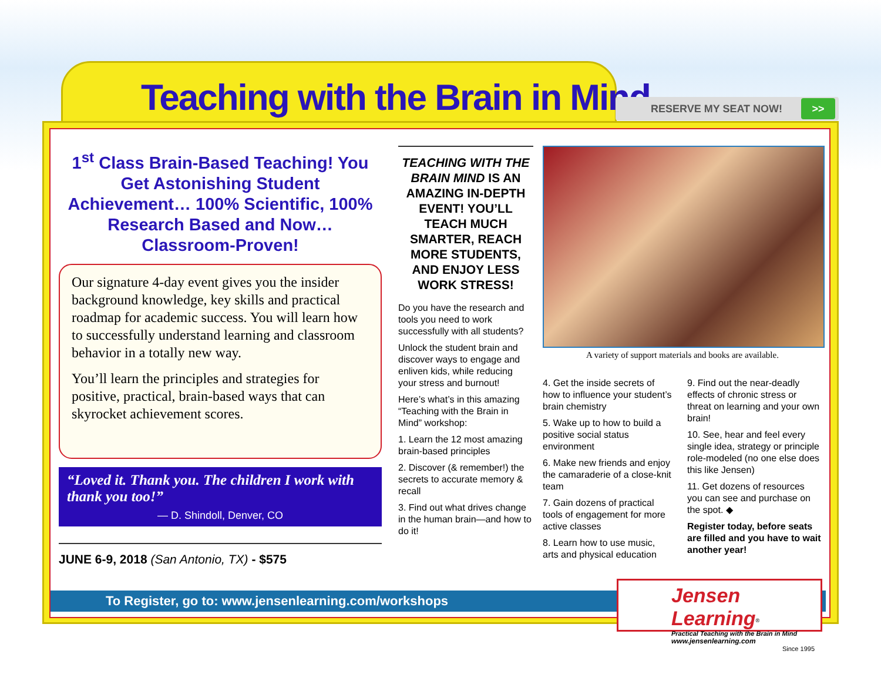Teaching with the Brain in Mind
RESERVE MY SEAT NOW! >>
1<sup>st</sup> Class Brain-Based Teaching! You Get Astonishing Student Achievement… 100% Scientific, 100% Research Based and Now… Classroom-Proven!
Our signature 4-day event gives you the insider background knowledge, key skills and practical roadmap for academic success. You will learn how to successfully understand learning and classroom behavior in a totally new way.
You’ll learn the principles and strategies for positive, practical, brain-based ways that can skyrocket achievement scores.
“Loved it. Thank you. The children I work with thank you too!”
— D. Shindoll, Denver, CO
JUNE 6-9, 2018 (San Antonio, TX) - $575
TEACHING WITH THE BRAIN MIND IS AN AMAZING IN-DEPTH EVENT! YOU’LL TEACH MUCH SMARTER, REACH MORE STUDENTS, AND ENJOY LESS WORK STRESS!
Do you have the research and tools you need to work successfully with all students?
Unlock the student brain and discover ways to engage and enliven kids, while reducing your stress and burnout!
Here’s what’s in this amazing “Teaching with the Brain in Mind” workshop:
1. Learn the 12 most amazing brain-based principles
2. Discover (& remember!) the secrets to accurate memory & recall
3. Find out what drives change in the human brain—and how to do it!
A variety of support materials and books are available.
4. Get the inside secrets of how to influence your student’s brain chemistry
5. Wake up to how to build a positive social status environment
6. Make new friends and enjoy the camaraderie of a close-knit team
7. Gain dozens of practical tools of engagement for more active classes
8. Learn how to use music, arts and physical education
9. Find out the near-deadly effects of chronic stress or threat on learning and your own brain!
10. See, hear and feel every single idea, strategy or principle role-modeled (no one else does this like Jensen)
11. Get dozens of resources you can see and purchase on the spot. ◆
Register today, before seats are filled and you have to wait another year!
To Register, go to: www.jensenlearning.com/workshops
Jensen Learning<sup>®</sup>
Practical Teaching with the Brain in Mind
www.jensenlearning.com
Since 1995